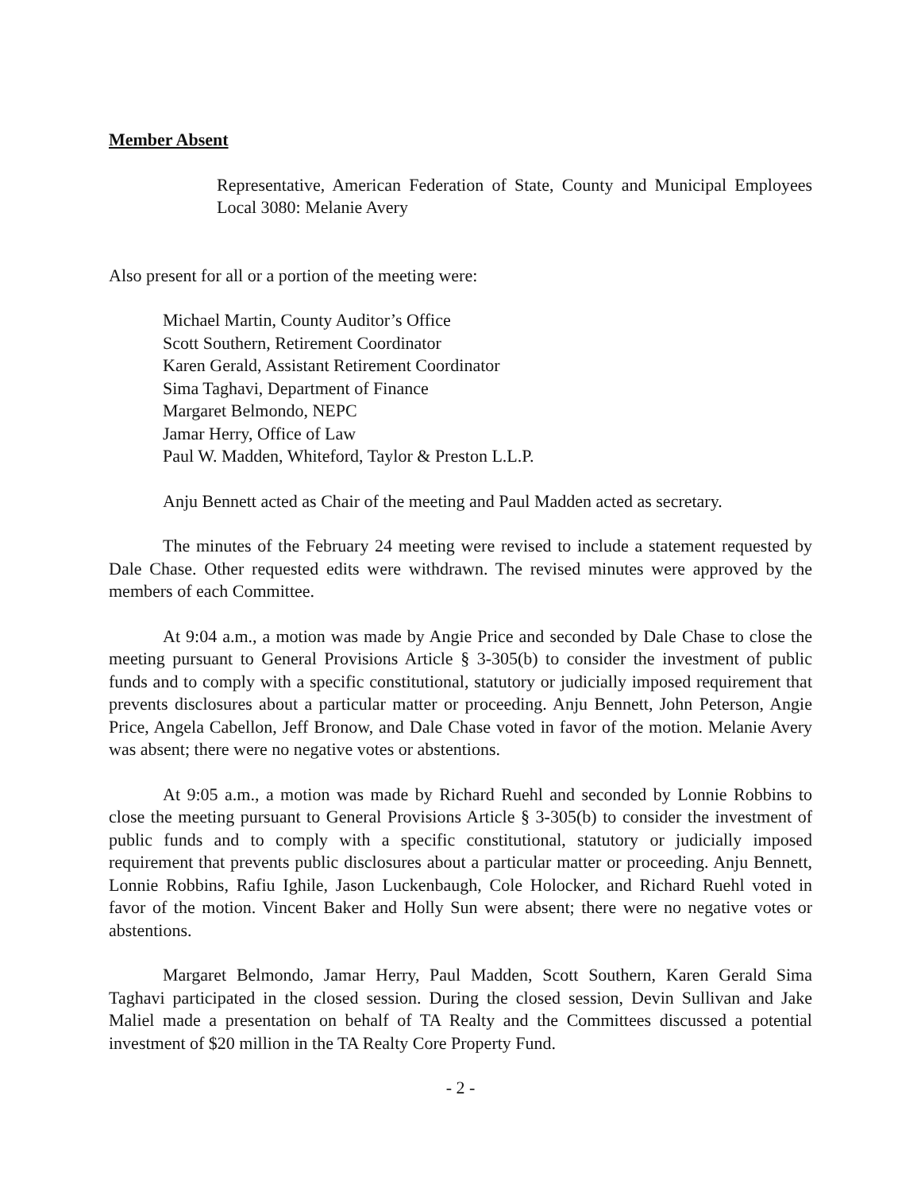Member Absent
Representative, American Federation of State, County and Municipal Employees Local 3080: Melanie Avery
Also present for all or a portion of the meeting were:
Michael Martin, County Auditor’s Office
Scott Southern, Retirement Coordinator
Karen Gerald, Assistant Retirement Coordinator
Sima Taghavi, Department of Finance
Margaret Belmondo, NEPC
Jamar Herry, Office of Law
Paul W. Madden, Whiteford, Taylor & Preston L.L.P.
Anju Bennett acted as Chair of the meeting and Paul Madden acted as secretary.
The minutes of the February 24 meeting were revised to include a statement requested by Dale Chase. Other requested edits were withdrawn. The revised minutes were approved by the members of each Committee.
At 9:04 a.m., a motion was made by Angie Price and seconded by Dale Chase to close the meeting pursuant to General Provisions Article § 3-305(b) to consider the investment of public funds and to comply with a specific constitutional, statutory or judicially imposed requirement that prevents disclosures about a particular matter or proceeding. Anju Bennett, John Peterson, Angie Price, Angela Cabellon, Jeff Bronow, and Dale Chase voted in favor of the motion. Melanie Avery was absent; there were no negative votes or abstentions.
At 9:05 a.m., a motion was made by Richard Ruehl and seconded by Lonnie Robbins to close the meeting pursuant to General Provisions Article § 3-305(b) to consider the investment of public funds and to comply with a specific constitutional, statutory or judicially imposed requirement that prevents public disclosures about a particular matter or proceeding. Anju Bennett, Lonnie Robbins, Rafiu Ighile, Jason Luckenbaugh, Cole Holocker, and Richard Ruehl voted in favor of the motion. Vincent Baker and Holly Sun were absent; there were no negative votes or abstentions.
Margaret Belmondo, Jamar Herry, Paul Madden, Scott Southern, Karen Gerald Sima Taghavi participated in the closed session. During the closed session, Devin Sullivan and Jake Maliel made a presentation on behalf of TA Realty and the Committees discussed a potential investment of $20 million in the TA Realty Core Property Fund.
- 2 -